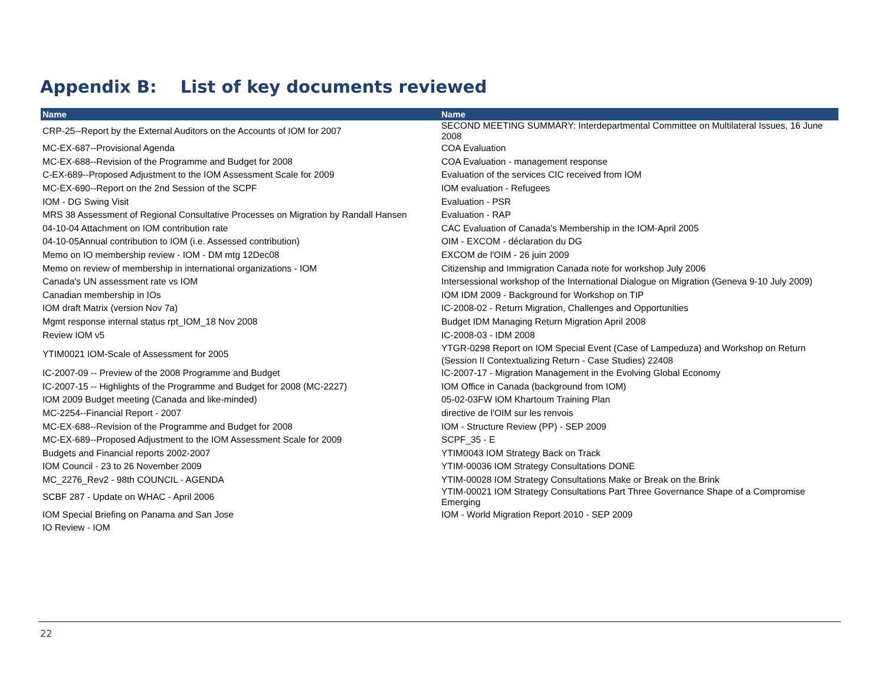Appendix B: List of key documents reviewed
| Name | Name |
| --- | --- |
| CRP-25--Report by the External Auditors on the Accounts of IOM for 2007 | SECOND MEETING SUMMARY: Interdepartmental Committee on Multilateral Issues, 16 June 2008 |
| MC-EX-687--Provisional Agenda | COA Evaluation |
| MC-EX-688--Revision of the Programme and Budget for 2008 | COA Evaluation - management response |
| C-EX-689--Proposed Adjustment to the IOM Assessment Scale for 2009 | Evaluation of the services CIC received from IOM |
| MC-EX-690--Report on the 2nd Session of the SCPF | IOM evaluation - Refugees |
| IOM - DG Swing Visit | Evaluation - PSR |
| MRS 38 Assessment of Regional Consultative Processes on Migration by Randall Hansen | Evaluation - RAP |
| 04-10-04 Attachment on IOM contribution rate | CAC Evaluation of Canada's Membership in the IOM-April 2005 |
| 04-10-05Annual contribution to IOM (i.e. Assessed contribution) | OIM - EXCOM - déclaration du DG |
| Memo on IO membership review - IOM - DM mtg 12Dec08 | EXCOM de l'OIM - 26 juin 2009 |
| Memo on review of membership in international organizations - IOM | Citizenship and Immigration Canada note for workshop July 2006 |
| Canada's UN assessment rate vs IOM | Intersessional workshop of the International Dialogue on Migration (Geneva 9-10 July 2009) |
| Canadian membership in IOs | IOM IDM 2009 - Background for Workshop on TIP |
| IOM draft Matrix (version Nov 7a) | IC-2008-02 - Return Migration, Challenges and Opportunities |
| Mgmt response internal status rpt_IOM_18 Nov 2008 | Budget IDM Managing Return Migration April 2008 |
| Review IOM v5 | IC-2008-03 - IDM 2008 |
| YTIM0021 IOM-Scale of Assessment for 2005 | YTGR-0298 Report on IOM Special Event (Case of Lampeduza) and Workshop on Return (Session II Contextualizing Return - Case Studies) 22408 |
| IC-2007-09 -- Preview of the 2008 Programme and Budget | IC-2007-17 - Migration Management in the Evolving Global Economy |
| IC-2007-15 -- Highlights of the Programme and Budget for 2008 (MC-2227) | IOM Office in Canada (background from IOM) |
| IOM 2009 Budget meeting (Canada and like-minded) | 05-02-03FW IOM Khartoum Training Plan |
| MC-2254--Financial Report - 2007 | directive de l'OIM sur les renvois |
| MC-EX-688--Revision of the Programme and Budget for 2008 | IOM - Structure Review (PP) - SEP 2009 |
| MC-EX-689--Proposed Adjustment to the IOM Assessment Scale for 2009 | SCPF_35 - E |
| Budgets and Financial reports 2002-2007 | YTIM0043 IOM Strategy Back on Track |
| IOM Council - 23 to 26 November 2009 | YTIM-00036 IOM Strategy Consultations DONE |
| MC_2276_Rev2 - 98th COUNCIL - AGENDA | YTIM-00028 IOM Strategy Consultations Make or Break on the Brink |
| SCBF 287 - Update on WHAC - April 2006 | YTIM-00021 IOM Strategy Consultations Part Three Governance Shape of a Compromise Emerging |
| IOM Special Briefing on Panama and San Jose | IOM - World Migration Report 2010 - SEP 2009 |
| IO Review - IOM | |
22